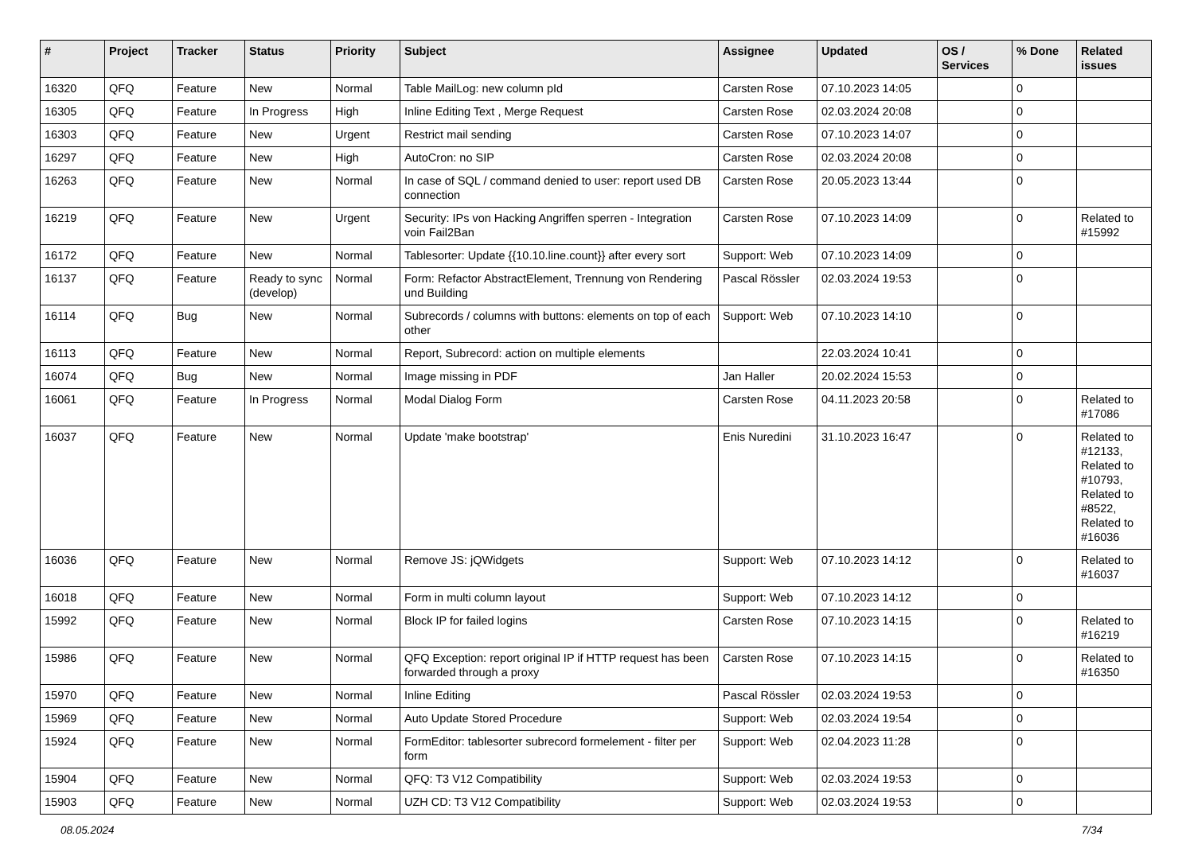| # | Project | Tracker | Status | Priority | Subject | Assignee | Updated | OS / Services | % Done | Related issues |
| --- | --- | --- | --- | --- | --- | --- | --- | --- | --- | --- |
| 16320 | QFQ | Feature | New | Normal | Table MailLog: new column pId | Carsten Rose | 07.10.2023 14:05 | | 0 | |
| 16305 | QFQ | Feature | In Progress | High | Inline Editing Text , Merge Request | Carsten Rose | 02.03.2024 20:08 | | 0 | |
| 16303 | QFQ | Feature | New | Urgent | Restrict mail sending | Carsten Rose | 07.10.2023 14:07 | | 0 | |
| 16297 | QFQ | Feature | New | High | AutoCron: no SIP | Carsten Rose | 02.03.2024 20:08 | | 0 | |
| 16263 | QFQ | Feature | New | Normal | In case of SQL / command denied to user: report used DB connection | Carsten Rose | 20.05.2023 13:44 | | 0 | |
| 16219 | QFQ | Feature | New | Urgent | Security: IPs von Hacking Angriffen sperren - Integration voin Fail2Ban | Carsten Rose | 07.10.2023 14:09 | | 0 | Related to #15992 |
| 16172 | QFQ | Feature | New | Normal | Tablesorter: Update {{10.10.line.count}} after every sort | Support: Web | 07.10.2023 14:09 | | 0 | |
| 16137 | QFQ | Feature | Ready to sync (develop) | Normal | Form: Refactor AbstractElement, Trennung von Rendering und Building | Pascal Rössler | 02.03.2024 19:53 | | 0 | |
| 16114 | QFQ | Bug | New | Normal | Subrecords / columns with buttons: elements on top of each other | Support: Web | 07.10.2023 14:10 | | 0 | |
| 16113 | QFQ | Feature | New | Normal | Report, Subrecord: action on multiple elements | | 22.03.2024 10:41 | | 0 | |
| 16074 | QFQ | Bug | New | Normal | Image missing in PDF | Jan Haller | 20.02.2024 15:53 | | 0 | |
| 16061 | QFQ | Feature | In Progress | Normal | Modal Dialog Form | Carsten Rose | 04.11.2023 20:58 | | 0 | Related to #17086 |
| 16037 | QFQ | Feature | New | Normal | Update 'make bootstrap' | Enis Nuredini | 31.10.2023 16:47 | | 0 | Related to #12133, Related to #10793, Related to #8522, Related to #16036 |
| 16036 | QFQ | Feature | New | Normal | Remove JS: jQWidgets | Support: Web | 07.10.2023 14:12 | | 0 | Related to #16037 |
| 16018 | QFQ | Feature | New | Normal | Form in multi column layout | Support: Web | 07.10.2023 14:12 | | 0 | |
| 15992 | QFQ | Feature | New | Normal | Block IP for failed logins | Carsten Rose | 07.10.2023 14:15 | | 0 | Related to #16219 |
| 15986 | QFQ | Feature | New | Normal | QFQ Exception: report original IP if HTTP request has been forwarded through a proxy | Carsten Rose | 07.10.2023 14:15 | | 0 | Related to #16350 |
| 15970 | QFQ | Feature | New | Normal | Inline Editing | Pascal Rössler | 02.03.2024 19:53 | | 0 | |
| 15969 | QFQ | Feature | New | Normal | Auto Update Stored Procedure | Support: Web | 02.03.2024 19:54 | | 0 | |
| 15924 | QFQ | Feature | New | Normal | FormEditor: tablesorter subrecord formelement - filter per form | Support: Web | 02.04.2023 11:28 | | 0 | |
| 15904 | QFQ | Feature | New | Normal | QFQ: T3 V12 Compatibility | Support: Web | 02.03.2024 19:53 | | 0 | |
| 15903 | QFQ | Feature | New | Normal | UZH CD: T3 V12 Compatibility | Support: Web | 02.03.2024 19:53 | | 0 | |
08.05.2024 7/34